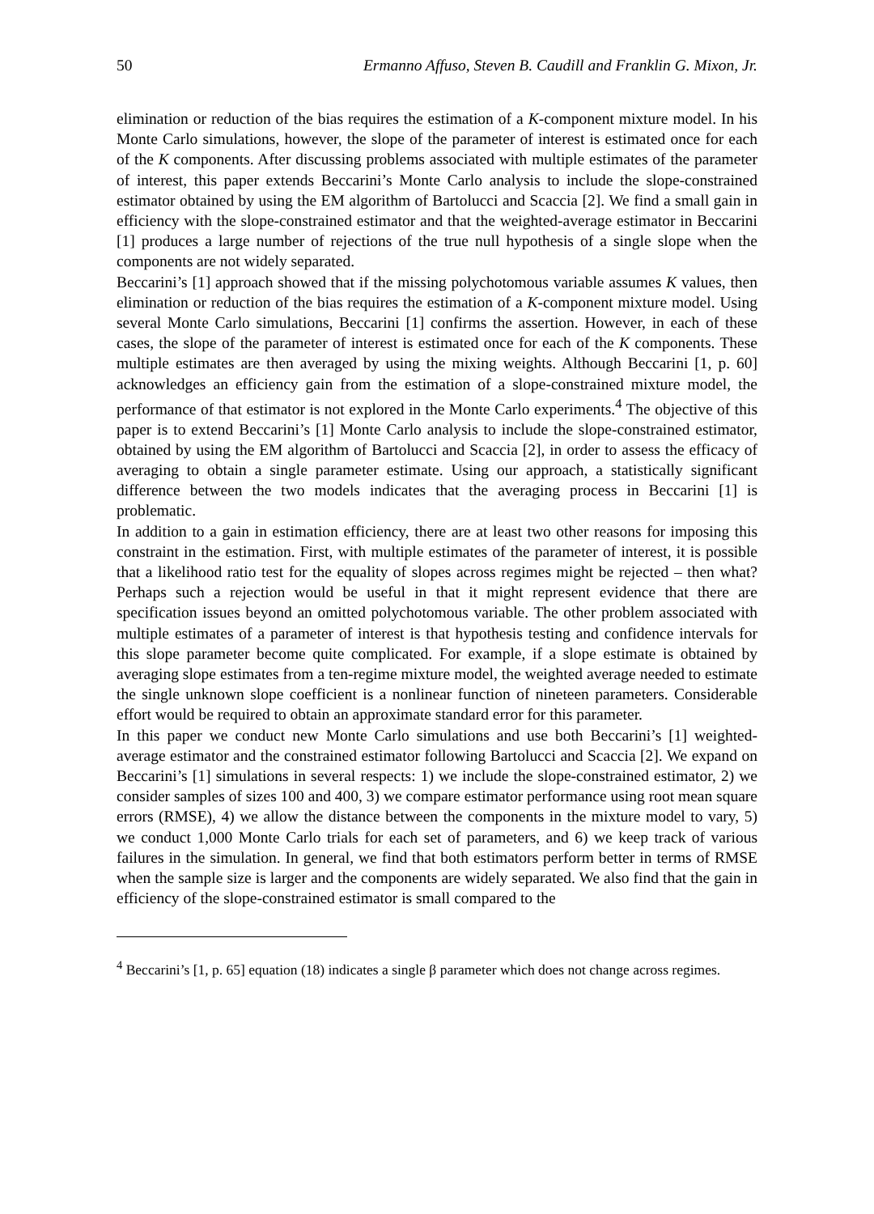50 Ermanno Affuso, Steven B. Caudill and Franklin G. Mixon, Jr.
elimination or reduction of the bias requires the estimation of a K-component mixture model. In his Monte Carlo simulations, however, the slope of the parameter of interest is estimated once for each of the K components. After discussing problems associated with multiple estimates of the parameter of interest, this paper extends Beccarini’s Monte Carlo analysis to include the slope-constrained estimator obtained by using the EM algorithm of Bartolucci and Scaccia [2]. We find a small gain in efficiency with the slope-constrained estimator and that the weighted-average estimator in Beccarini [1] produces a large number of rejections of the true null hypothesis of a single slope when the components are not widely separated.
Beccarini’s [1] approach showed that if the missing polychotomous variable assumes K values, then elimination or reduction of the bias requires the estimation of a K-component mixture model. Using several Monte Carlo simulations, Beccarini [1] confirms the assertion. However, in each of these cases, the slope of the parameter of interest is estimated once for each of the K components. These multiple estimates are then averaged by using the mixing weights. Although Beccarini [1, p. 60] acknowledges an efficiency gain from the estimation of a slope-constrained mixture model, the performance of that estimator is not explored in the Monte Carlo experiments.<sup>4</sup> The objective of this paper is to extend Beccarini’s [1] Monte Carlo analysis to include the slope-constrained estimator, obtained by using the EM algorithm of Bartolucci and Scaccia [2], in order to assess the efficacy of averaging to obtain a single parameter estimate. Using our approach, a statistically significant difference between the two models indicates that the averaging process in Beccarini [1] is problematic.
In addition to a gain in estimation efficiency, there are at least two other reasons for imposing this constraint in the estimation. First, with multiple estimates of the parameter of interest, it is possible that a likelihood ratio test for the equality of slopes across regimes might be rejected – then what? Perhaps such a rejection would be useful in that it might represent evidence that there are specification issues beyond an omitted polychotomous variable. The other problem associated with multiple estimates of a parameter of interest is that hypothesis testing and confidence intervals for this slope parameter become quite complicated. For example, if a slope estimate is obtained by averaging slope estimates from a ten-regime mixture model, the weighted average needed to estimate the single unknown slope coefficient is a nonlinear function of nineteen parameters. Considerable effort would be required to obtain an approximate standard error for this parameter.
In this paper we conduct new Monte Carlo simulations and use both Beccarini’s [1] weighted-average estimator and the constrained estimator following Bartolucci and Scaccia [2]. We expand on Beccarini’s [1] simulations in several respects: 1) we include the slope-constrained estimator, 2) we consider samples of sizes 100 and 400, 3) we compare estimator performance using root mean square errors (RMSE), 4) we allow the distance between the components in the mixture model to vary, 5) we conduct 1,000 Monte Carlo trials for each set of parameters, and 6) we keep track of various failures in the simulation. In general, we find that both estimators perform better in terms of RMSE when the sample size is larger and the components are widely separated. We also find that the gain in efficiency of the slope-constrained estimator is small compared to the
<sup>4</sup> Beccarini’s [1, p. 65] equation (18) indicates a single β parameter which does not change across regimes.